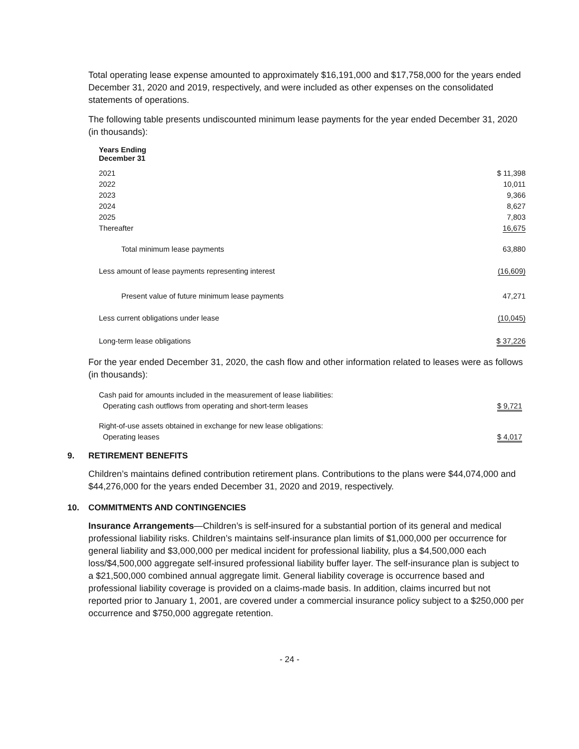Total operating lease expense amounted to approximately $16,191,000 and $17,758,000 for the years ended December 31, 2020 and 2019, respectively, and were included as other expenses on the consolidated statements of operations.
The following table presents undiscounted minimum lease payments for the year ended December 31, 2020 (in thousands):
| Years Ending December 31 | |
| 2021 | $ 11,398 |
| 2022 | 10,011 |
| 2023 | 9,366 |
| 2024 | 8,627 |
| 2025 | 7,803 |
| Thereafter | 16,675 |
| Total minimum lease payments | 63,880 |
| Less amount of lease payments representing interest | (16,609) |
| Present value of future minimum lease payments | 47,271 |
| Less current obligations under lease | (10,045) |
| Long-term lease obligations | $ 37,226 |
For the year ended December 31, 2020, the cash flow and other information related to leases were as follows (in thousands):
| Cash paid for amounts included in the measurement of lease liabilities: | |
| Operating cash outflows from operating and short-term leases | $ 9,721 |
| Right-of-use assets obtained in exchange for new lease obligations: | |
| Operating leases | $ 4,017 |
9. RETIREMENT BENEFITS
Children’s maintains defined contribution retirement plans. Contributions to the plans were $44,074,000 and $44,276,000 for the years ended December 31, 2020 and 2019, respectively.
10. COMMITMENTS AND CONTINGENCIES
Insurance Arrangements—Children’s is self-insured for a substantial portion of its general and medical professional liability risks. Children’s maintains self-insurance plan limits of $1,000,000 per occurrence for general liability and $3,000,000 per medical incident for professional liability, plus a $4,500,000 each loss/$4,500,000 aggregate self-insured professional liability buffer layer. The self-insurance plan is subject to a $21,500,000 combined annual aggregate limit. General liability coverage is occurrence based and professional liability coverage is provided on a claims-made basis. In addition, claims incurred but not reported prior to January 1, 2001, are covered under a commercial insurance policy subject to a $250,000 per occurrence and $750,000 aggregate retention.
- 24 -